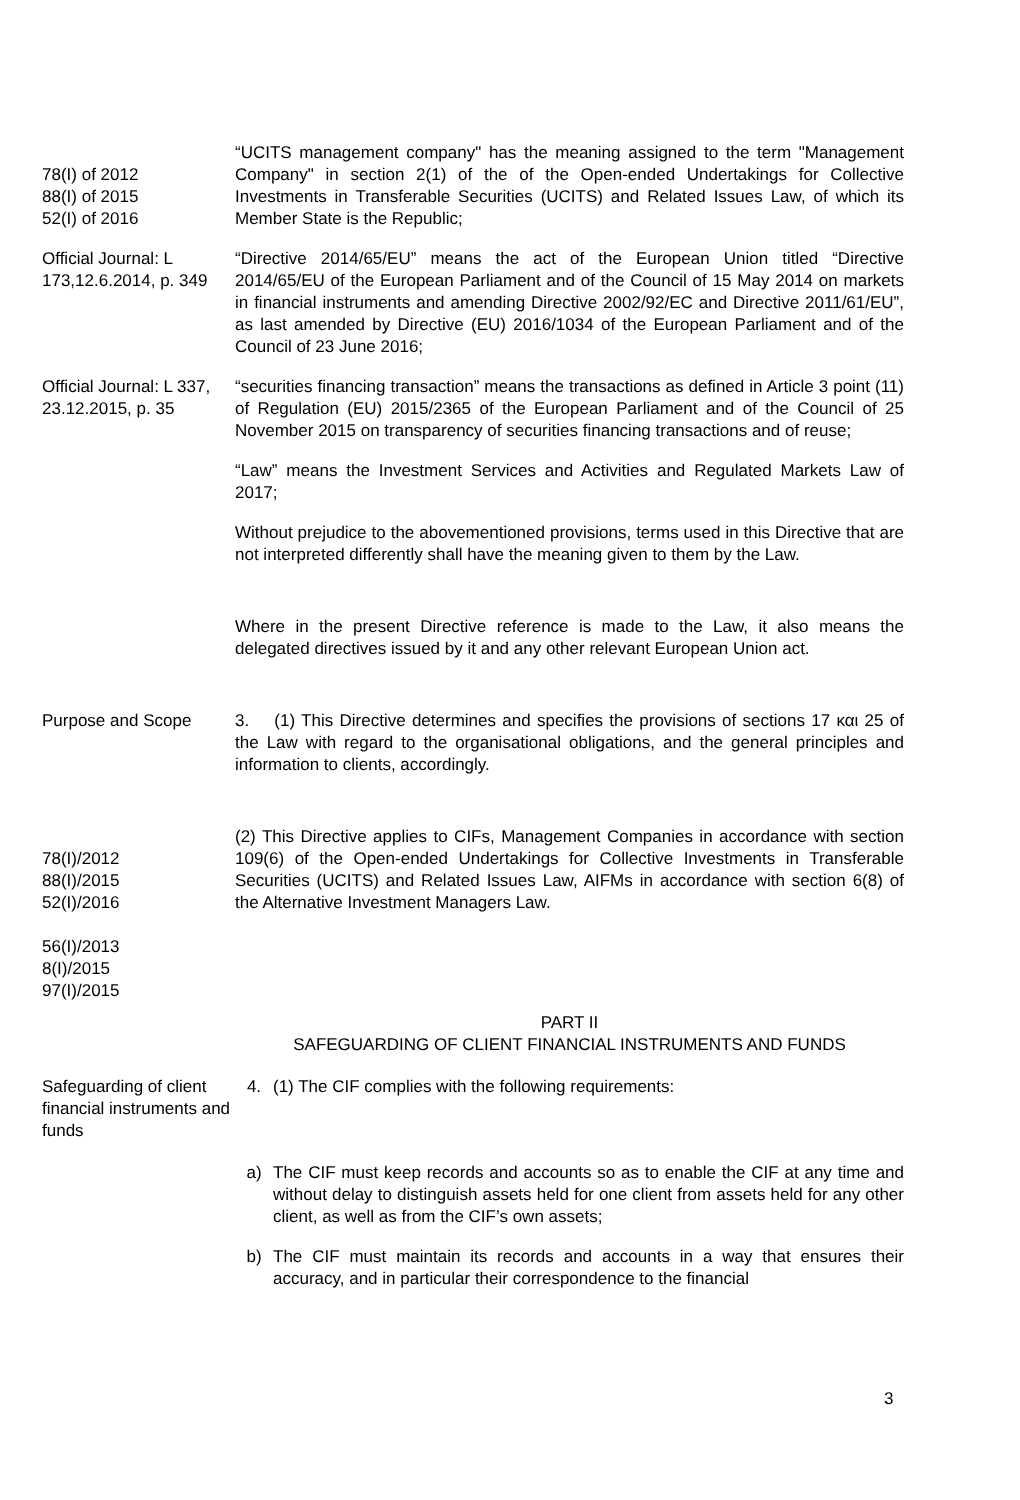78(I) of 2012
88(I) of 2015
52(I) of 2016
“UCITS management company" has the meaning assigned to the term "Management Company" in section 2(1) of the of the Open-ended Undertakings for Collective Investments in Transferable Securities (UCITS) and Related Issues Law, of which its Member State is the Republic;
Official Journal: L 173,12.6.2014, p. 349
“Directive 2014/65/EU” means the act of the European Union titled “Directive 2014/65/EU of the European Parliament and of the Council of 15 May 2014 on markets in financial instruments and amending Directive 2002/92/EC and Directive 2011/61/EU”, as last amended by Directive (EU) 2016/1034 of the European Parliament and of the Council of 23 June 2016;
Official Journal: L 337, 23.12.2015, p. 35
“securities financing transaction” means the transactions as defined in Article 3 point (11) of Regulation (EU) 2015/2365 of the European Parliament and of the Council of 25 November 2015 on transparency of securities financing transactions and of reuse;
“Law” means the Investment Services and Activities and Regulated Markets Law of 2017;
Without prejudice to the abovementioned provisions, terms used in this Directive that are not interpreted differently shall have the meaning given to them by the Law.
Where in the present Directive reference is made to the Law, it also means the delegated directives issued by it and any other relevant European Union act.
Purpose and Scope 3. (1) This Directive determines and specifies the provisions of sections 17 και 25 of the Law with regard to the organisational obligations, and the general principles and information to clients, accordingly.
78(I)/2012
88(I)/2015
52(I)/2016
56(I)/2013
8(I)/2015
97(I)/2015
(2) This Directive applies to CIFs, Management Companies in accordance with section 109(6) of the Open-ended Undertakings for Collective Investments in Transferable Securities (UCITS) and Related Issues Law, AIFMs in accordance with section 6(8) of the Alternative Investment Managers Law.
PART II
SAFEGUARDING OF CLIENT FINANCIAL INSTRUMENTS AND FUNDS
Safeguarding of client financial instruments and funds
4. (1) The CIF complies with the following requirements:
a) The CIF must keep records and accounts so as to enable the CIF at any time and without delay to distinguish assets held for one client from assets held for any other client, as well as from the CIF’s own assets;
b) The CIF must maintain its records and accounts in a way that ensures their accuracy, and in particular their correspondence to the financial
3